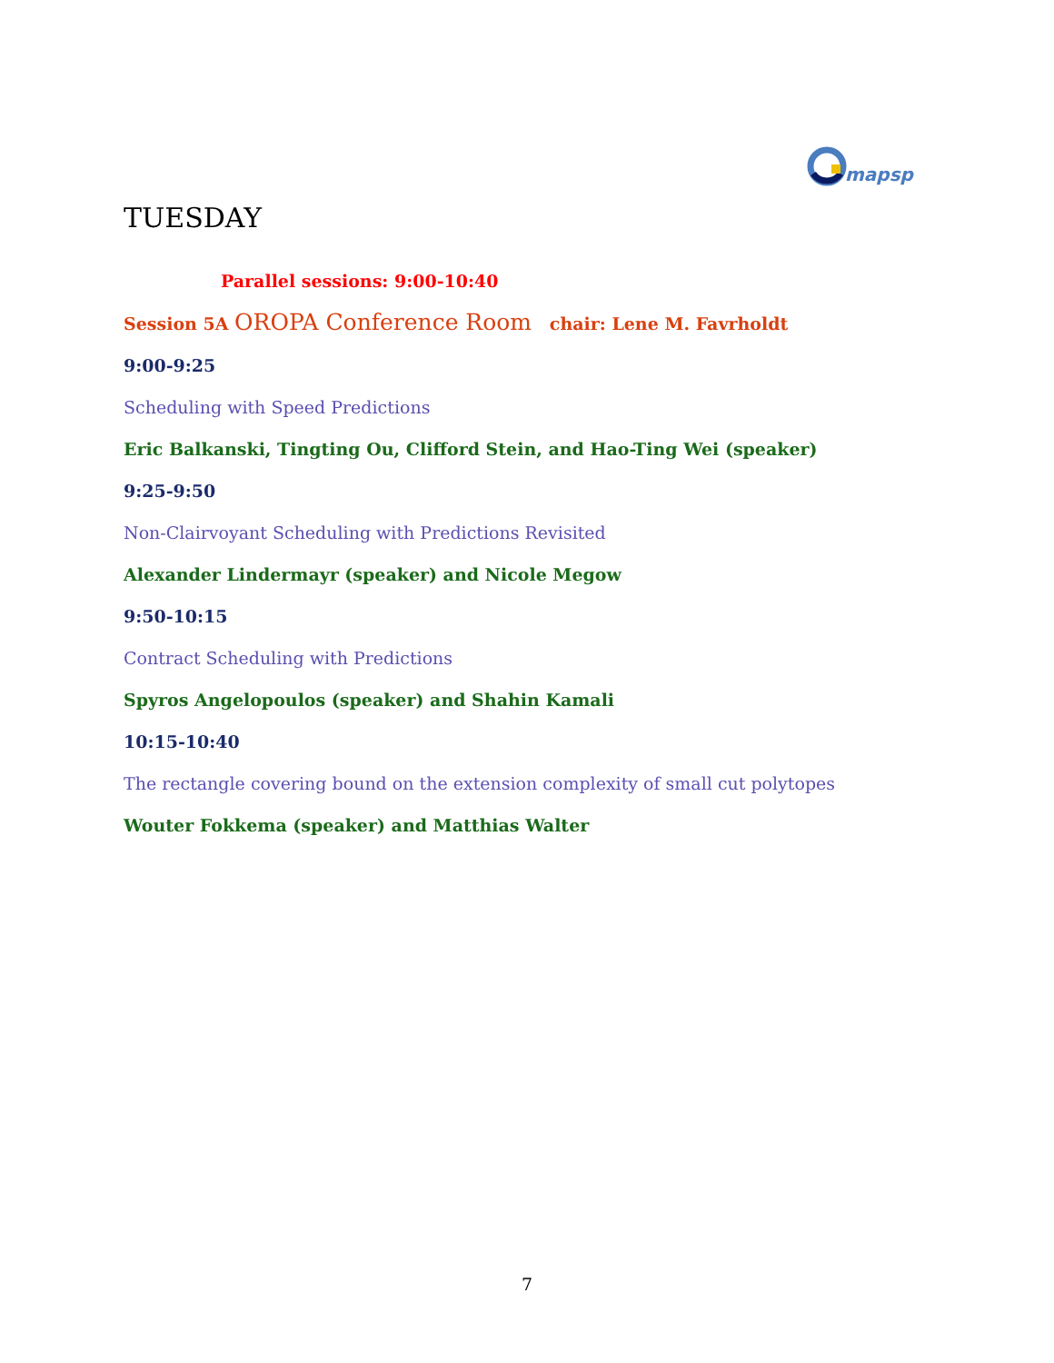mapsp
TUESDAY
Parallel sessions: 9:00-10:40
Session 5A OROPA Conference Room chair: Lene M. Favrholdt
9:00-9:25
Scheduling with Speed Predictions
Eric Balkanski, Tingting Ou, Clifford Stein, and Hao-Ting Wei (speaker)
9:25-9:50
Non-Clairvoyant Scheduling with Predictions Revisited
Alexander Lindermayr (speaker) and Nicole Megow
9:50-10:15
Contract Scheduling with Predictions
Spyros Angelopoulos (speaker) and Shahin Kamali
10:15-10:40
The rectangle covering bound on the extension complexity of small cut polytopes
Wouter Fokkema (speaker) and Matthias Walter
7